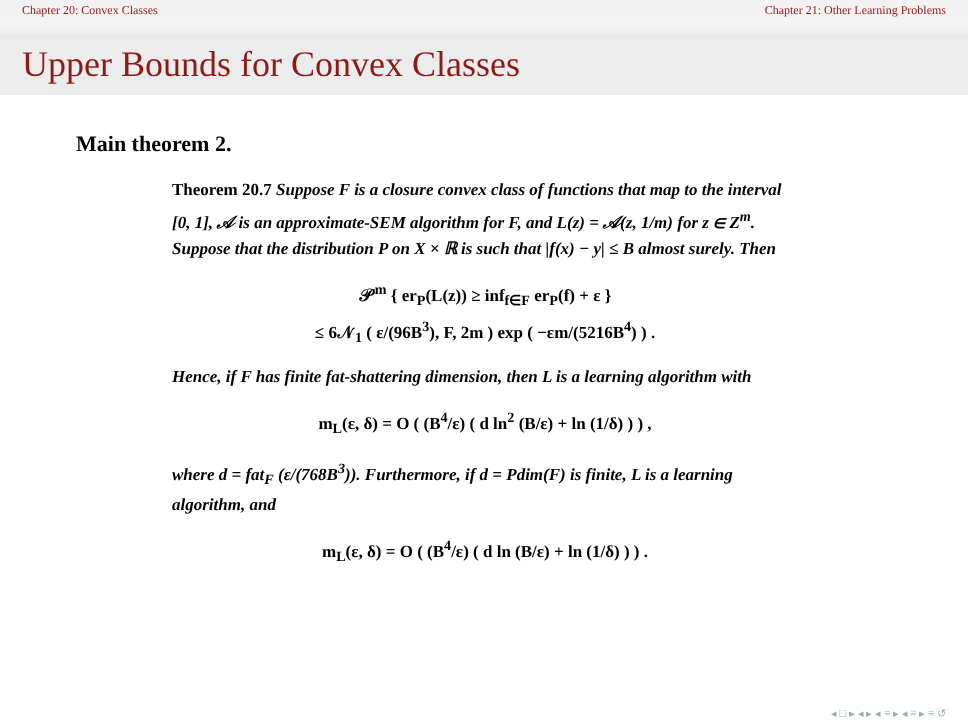Chapter 20: Convex Classes Chapter 21: Other Learning Problems
Upper Bounds for Convex Classes
Main theorem 2.
Theorem 20.7 Suppose F is a closure convex class of functions that map to the interval [0, 1], 𝒜 is an approximate-SEM algorithm for F, and L(z) = 𝒜(z, 1/m) for z ∈ Z<sup>m</sup>. Suppose that the distribution P on X × ℝ is such that |f(x) − y| ≤ B almost surely. Then
𝒫<sup>m</sup> { er<sub>P</sub>(L(z)) ≥ inf<sub>f∈F</sub> er<sub>P</sub>(f) + ε }
≤ 6𝒩<sub>1</sub> ( ε/(96B<sup>3</sup>), F, 2m ) exp ( −εm/(5216B<sup>4</sup>) ) .
Hence, if F has finite fat-shattering dimension, then L is a learning algorithm with
m<sub>L</sub>(ε, δ) = O ( (B<sup>4</sup>/ε) ( d ln<sup>2</sup> (B/ε) + ln (1/δ) ) ) ,
where d = fat<sub>F</sub> (ε/(768B<sup>3</sup>)). Furthermore, if d = Pdim(F) is finite, L is a learning algorithm, and
m<sub>L</sub>(ε, δ) = O ( (B<sup>4</sup>/ε) ( d ln (B/ε) + ln (1/δ) ) ) .
◂ □ ▸ ◂ ▸ ◂ ≡ ▸ ◂ ≡ ▸ ≡ ↺